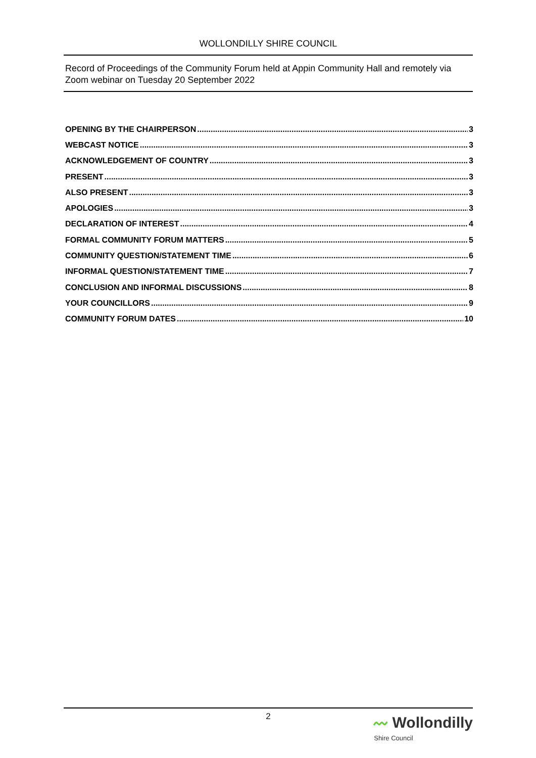WOLLONDILLY SHIRE COUNCIL
Record of Proceedings of the Community Forum held at Appin Community Hall and remotely via Zoom webinar on Tuesday 20 September 2022
OPENING BY THE CHAIRPERSON 3
WEBCAST NOTICE 3
ACKNOWLEDGEMENT OF COUNTRY 3
PRESENT 3
ALSO PRESENT 3
APOLOGIES 3
DECLARATION OF INTEREST 4
FORMAL COMMUNITY FORUM MATTERS 5
COMMUNITY QUESTION/STATEMENT TIME 6
INFORMAL QUESTION/STATEMENT TIME 7
CONCLUSION AND INFORMAL DISCUSSIONS 8
YOUR COUNCILLORS 9
COMMUNITY FORUM DATES 10
2
〰 Wollondilly
Shire Council